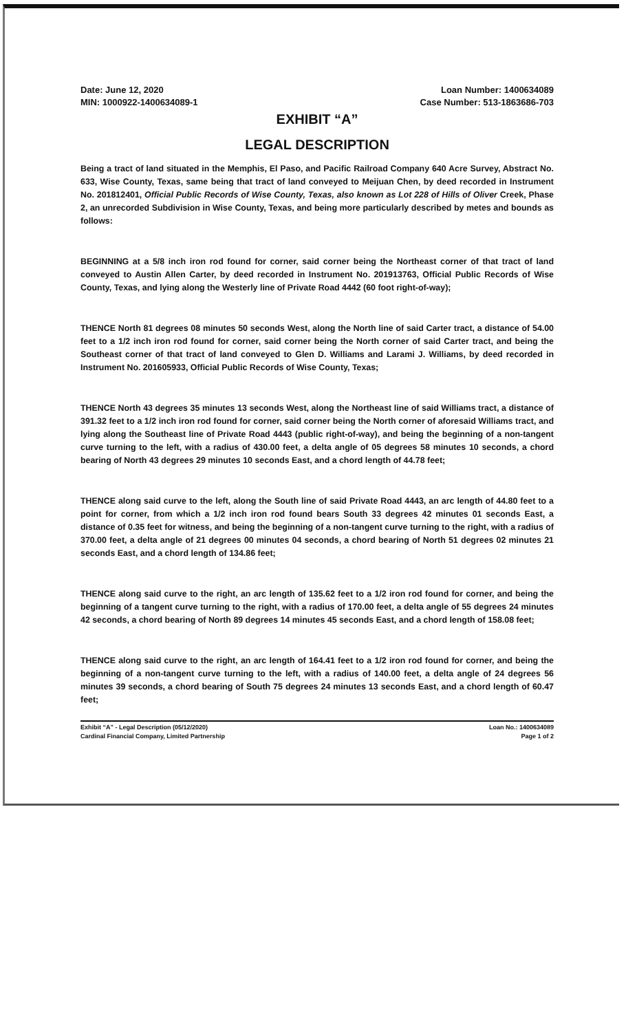Date: June 12, 2020
MIN: 1000922-1400634089-1
Loan Number: 1400634089
Case Number: 513-1863686-703
EXHIBIT “A”
LEGAL DESCRIPTION
Being a tract of land situated in the Memphis, El Paso, and Pacific Railroad Company 640 Acre Survey, Abstract No. 633, Wise County, Texas, same being that tract of land conveyed to Meijuan Chen, by deed recorded in Instrument No. 201812401, Official Public Records of Wise County, Texas, also known as Lot 228 of Hills of Oliver Creek, Phase 2, an unrecorded Subdivision in Wise County, Texas, and being more particularly described by metes and bounds as follows:
BEGINNING at a 5/8 inch iron rod found for corner, said corner being the Northeast corner of that tract of land conveyed to Austin Allen Carter, by deed recorded in Instrument No. 201913763, Official Public Records of Wise County, Texas, and lying along the Westerly line of Private Road 4442 (60 foot right-of-way);
THENCE North 81 degrees 08 minutes 50 seconds West, along the North line of said Carter tract, a distance of 54.00 feet to a 1/2 inch iron rod found for corner, said corner being the North corner of said Carter tract, and being the Southeast corner of that tract of land conveyed to Glen D. Williams and Larami J. Williams, by deed recorded in Instrument No. 201605933, Official Public Records of Wise County, Texas;
THENCE North 43 degrees 35 minutes 13 seconds West, along the Northeast line of said Williams tract, a distance of 391.32 feet to a 1/2 inch iron rod found for corner, said corner being the North corner of aforesaid Williams tract, and lying along the Southeast line of Private Road 4443 (public right-of-way), and being the beginning of a non-tangent curve turning to the left, with a radius of 430.00 feet, a delta angle of 05 degrees 58 minutes 10 seconds, a chord bearing of North 43 degrees 29 minutes 10 seconds East, and a chord length of 44.78 feet;
THENCE along said curve to the left, along the South line of said Private Road 4443, an arc length of 44.80 feet to a point for corner, from which a 1/2 inch iron rod found bears South 33 degrees 42 minutes 01 seconds East, a distance of 0.35 feet for witness, and being the beginning of a non-tangent curve turning to the right, with a radius of 370.00 feet, a delta angle of 21 degrees 00 minutes 04 seconds, a chord bearing of North 51 degrees 02 minutes 21 seconds East, and a chord length of 134.86 feet;
THENCE along said curve to the right, an arc length of 135.62 feet to a 1/2 iron rod found for corner, and being the beginning of a tangent curve turning to the right, with a radius of 170.00 feet, a delta angle of 55 degrees 24 minutes 42 seconds, a chord bearing of North 89 degrees 14 minutes 45 seconds East, and a chord length of 158.08 feet;
THENCE along said curve to the right, an arc length of 164.41 feet to a 1/2 iron rod found for corner, and being the beginning of a non-tangent curve turning to the left, with a radius of 140.00 feet, a delta angle of 24 degrees 56 minutes 39 seconds, a chord bearing of South 75 degrees 24 minutes 13 seconds East, and a chord length of 60.47 feet;
Exhibit “A” - Legal Description (05/12/2020)
Cardinal Financial Company, Limited Partnership
Loan No.: 1400634089
Page 1 of 2